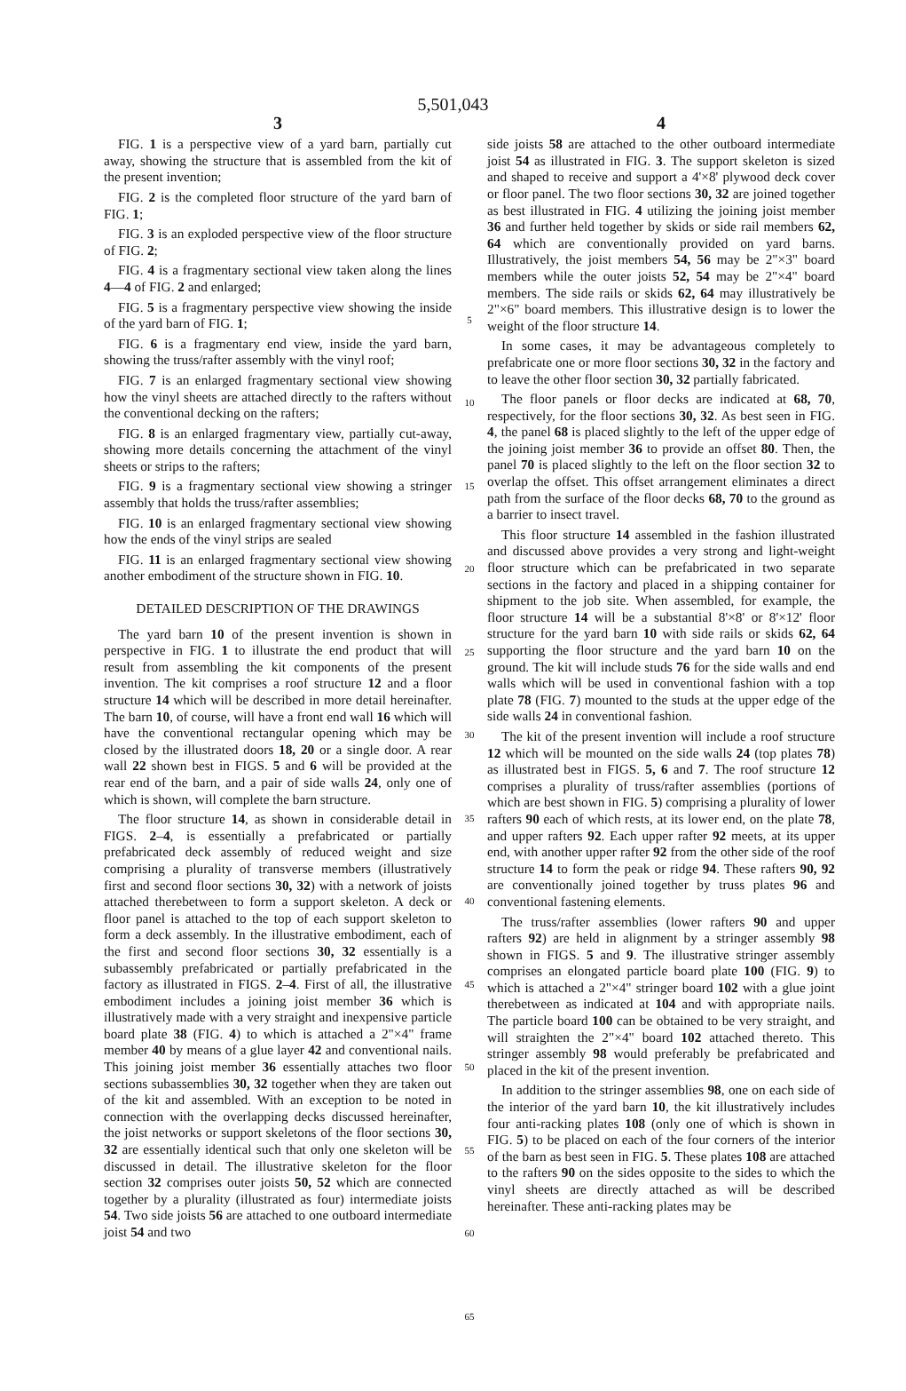5,501,043
3
FIG. 1 is a perspective view of a yard barn, partially cut away, showing the structure that is assembled from the kit of the present invention;
FIG. 2 is the completed floor structure of the yard barn of FIG. 1;
FIG. 3 is an exploded perspective view of the floor structure of FIG. 2;
FIG. 4 is a fragmentary sectional view taken along the lines 4—4 of FIG. 2 and enlarged;
FIG. 5 is a fragmentary perspective view showing the inside of the yard barn of FIG. 1;
FIG. 6 is a fragmentary end view, inside the yard barn, showing the truss/rafter assembly with the vinyl roof;
FIG. 7 is an enlarged fragmentary sectional view showing how the vinyl sheets are attached directly to the rafters without the conventional decking on the rafters;
FIG. 8 is an enlarged fragmentary view, partially cut-away, showing more details concerning the attachment of the vinyl sheets or strips to the rafters;
FIG. 9 is a fragmentary sectional view showing a stringer assembly that holds the truss/rafter assemblies;
FIG. 10 is an enlarged fragmentary sectional view showing how the ends of the vinyl strips are sealed
FIG. 11 is an enlarged fragmentary sectional view showing another embodiment of the structure shown in FIG. 10.
DETAILED DESCRIPTION OF THE DRAWINGS
The yard barn 10 of the present invention is shown in perspective in FIG. 1 to illustrate the end product that will result from assembling the kit components of the present invention. The kit comprises a roof structure 12 and a floor structure 14 which will be described in more detail hereinafter. The barn 10, of course, will have a front end wall 16 which will have the conventional rectangular opening which may be closed by the illustrated doors 18, 20 or a single door. A rear wall 22 shown best in FIGS. 5 and 6 will be provided at the rear end of the barn, and a pair of side walls 24, only one of which is shown, will complete the barn structure.
The floor structure 14, as shown in considerable detail in FIGS. 2–4, is essentially a prefabricated or partially prefabricated deck assembly of reduced weight and size comprising a plurality of transverse members (illustratively first and second floor sections 30, 32) with a network of joists attached therebetween to form a support skeleton. A deck or floor panel is attached to the top of each support skeleton to form a deck assembly. In the illustrative embodiment, each of the first and second floor sections 30, 32 essentially is a subassembly prefabricated or partially prefabricated in the factory as illustrated in FIGS. 2–4. First of all, the illustrative embodiment includes a joining joist member 36 which is illustratively made with a very straight and inexpensive particle board plate 38 (FIG. 4) to which is attached a 2"×4" frame member 40 by means of a glue layer 42 and conventional nails. This joining joist member 36 essentially attaches two floor sections subassemblies 30, 32 together when they are taken out of the kit and assembled. With an exception to be noted in connection with the overlapping decks discussed hereinafter, the joist networks or support skeletons of the floor sections 30, 32 are essentially identical such that only one skeleton will be discussed in detail. The illustrative skeleton for the floor section 32 comprises outer joists 50, 52 which are connected together by a plurality (illustrated as four) intermediate joists 54. Two side joists 56 are attached to one outboard intermediate joist 54 and two
5
10
15
20
25
30
35
40
45
50
55
60
65
4
side joists 58 are attached to the other outboard intermediate joist 54 as illustrated in FIG. 3. The support skeleton is sized and shaped to receive and support a 4'×8' plywood deck cover or floor panel. The two floor sections 30, 32 are joined together as best illustrated in FIG. 4 utilizing the joining joist member 36 and further held together by skids or side rail members 62, 64 which are conventionally provided on yard barns. Illustratively, the joist members 54, 56 may be 2"×3" board members while the outer joists 52, 54 may be 2"×4" board members. The side rails or skids 62, 64 may illustratively be 2"×6" board members. This illustrative design is to lower the weight of the floor structure 14.
In some cases, it may be advantageous completely to prefabricate one or more floor sections 30, 32 in the factory and to leave the other floor section 30, 32 partially fabricated.
The floor panels or floor decks are indicated at 68, 70, respectively, for the floor sections 30, 32. As best seen in FIG. 4, the panel 68 is placed slightly to the left of the upper edge of the joining joist member 36 to provide an offset 80. Then, the panel 70 is placed slightly to the left on the floor section 32 to overlap the offset. This offset arrangement eliminates a direct path from the surface of the floor decks 68, 70 to the ground as a barrier to insect travel.
This floor structure 14 assembled in the fashion illustrated and discussed above provides a very strong and light-weight floor structure which can be prefabricated in two separate sections in the factory and placed in a shipping container for shipment to the job site. When assembled, for example, the floor structure 14 will be a substantial 8'×8' or 8'×12' floor structure for the yard barn 10 with side rails or skids 62, 64 supporting the floor structure and the yard barn 10 on the ground. The kit will include studs 76 for the side walls and end walls which will be used in conventional fashion with a top plate 78 (FIG. 7) mounted to the studs at the upper edge of the side walls 24 in conventional fashion.
The kit of the present invention will include a roof structure 12 which will be mounted on the side walls 24 (top plates 78) as illustrated best in FIGS. 5, 6 and 7. The roof structure 12 comprises a plurality of truss/rafter assemblies (portions of which are best shown in FIG. 5) comprising a plurality of lower rafters 90 each of which rests, at its lower end, on the plate 78, and upper rafters 92. Each upper rafter 92 meets, at its upper end, with another upper rafter 92 from the other side of the roof structure 14 to form the peak or ridge 94. These rafters 90, 92 are conventionally joined together by truss plates 96 and conventional fastening elements.
The truss/rafter assemblies (lower rafters 90 and upper rafters 92) are held in alignment by a stringer assembly 98 shown in FIGS. 5 and 9. The illustrative stringer assembly comprises an elongated particle board plate 100 (FIG. 9) to which is attached a 2"×4" stringer board 102 with a glue joint therebetween as indicated at 104 and with appropriate nails. The particle board 100 can be obtained to be very straight, and will straighten the 2"×4" board 102 attached thereto. This stringer assembly 98 would preferably be prefabricated and placed in the kit of the present invention.
In addition to the stringer assemblies 98, one on each side of the interior of the yard barn 10, the kit illustratively includes four anti-racking plates 108 (only one of which is shown in FIG. 5) to be placed on each of the four corners of the interior of the barn as best seen in FIG. 5. These plates 108 are attached to the rafters 90 on the sides opposite to the sides to which the vinyl sheets are directly attached as will be described hereinafter. These anti-racking plates may be